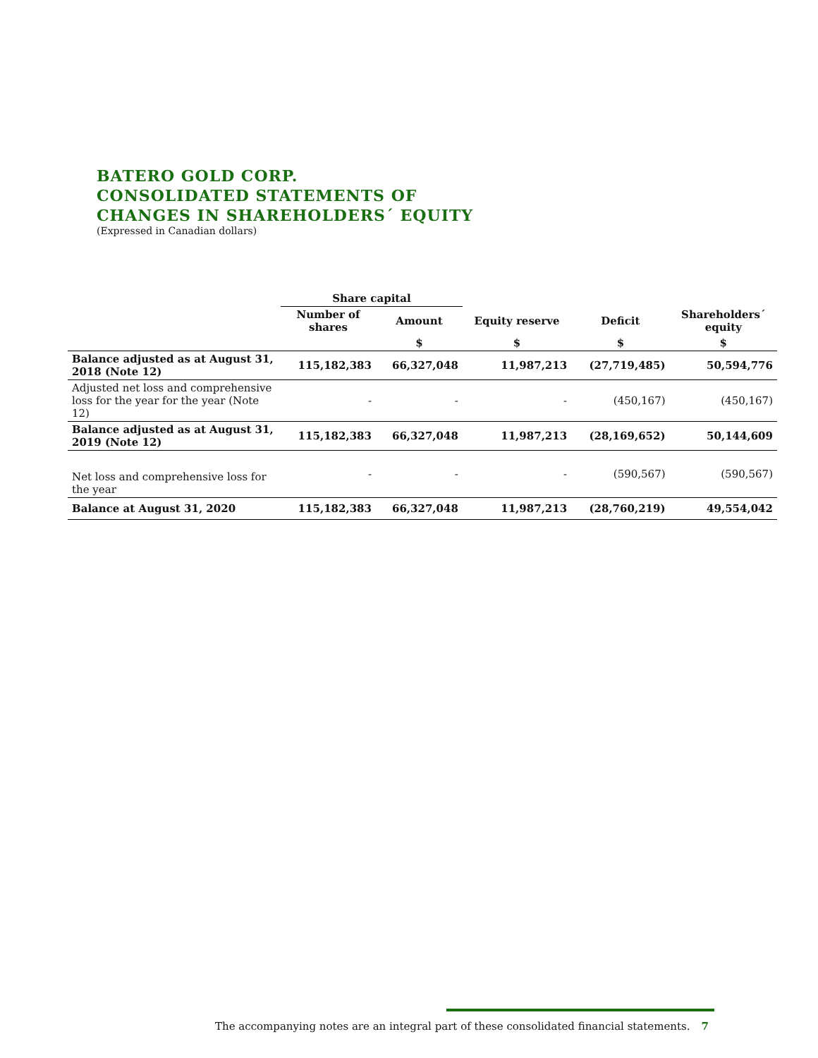BATERO GOLD CORP.
CONSOLIDATED STATEMENTS OF
CHANGES IN SHAREHOLDERS´ EQUITY
(Expressed in Canadian dollars)
| | Share capital | | | | |
| --- | --- | --- | --- | --- | --- |
| | Number of shares | Amount | Equity reserve | Deficit | Shareholders´ equity |
| | | $ | $ | $ | $ |
| Balance adjusted as at August 31, 2018 (Note 12) | 115,182,383 | 66,327,048 | 11,987,213 | (27,719,485) | 50,594,776 |
| Adjusted net loss and comprehensive loss for the year for the year (Note 12) | - | - | - | (450,167) | (450,167) |
| Balance adjusted as at August 31, 2019 (Note 12) | 115,182,383 | 66,327,048 | 11,987,213 | (28,169,652) | 50,144,609 |
| Net loss and comprehensive loss for the year | - | - | - | (590,567) | (590,567) |
| Balance at August 31, 2020 | 115,182,383 | 66,327,048 | 11,987,213 | (28,760,219) | 49,554,042 |
The accompanying notes are an integral part of these consolidated financial statements. 7